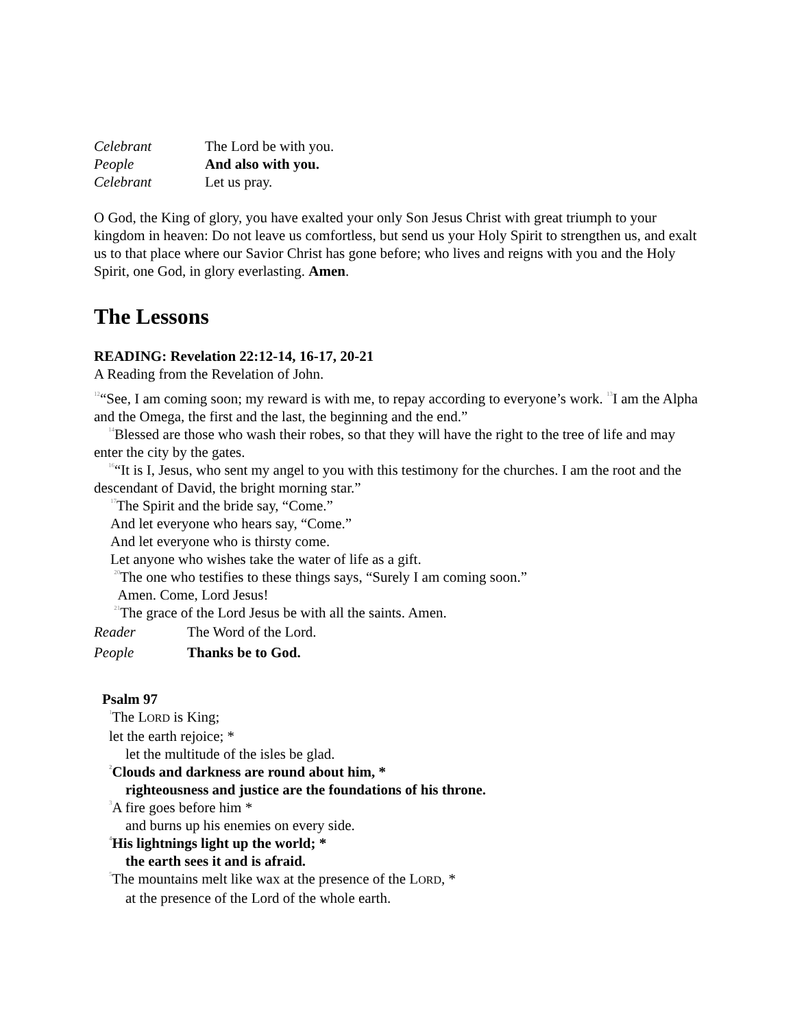Celebrant The Lord be with you.
People And also with you.
Celebrant Let us pray.
O God, the King of glory, you have exalted your only Son Jesus Christ with great triumph to your kingdom in heaven: Do not leave us comfortless, but send us your Holy Spirit to strengthen us, and exalt us to that place where our Savior Christ has gone before; who lives and reigns with you and the Holy Spirit, one God, in glory everlasting. Amen.
The Lessons
READING: Revelation 22:12-14, 16-17, 20-21
A Reading from the Revelation of John.
<sup>12</sup> “See, I am coming soon; my reward is with me, to repay according to everyone’s work. <sup>13</sup>I am the Alpha and the Omega, the first and the last, the beginning and the end.”
<sup>14</sup> Blessed are those who wash their robes, so that they will have the right to the tree of life and may enter the city by the gates.
<sup>16</sup> “It is I, Jesus, who sent my angel to you with this testimony for the churches. I am the root and the descendant of David, the bright morning star.”
<sup>17</sup> The Spirit and the bride say, “Come.”
And let everyone who hears say, “Come.”
And let everyone who is thirsty come.
Let anyone who wishes take the water of life as a gift.
<sup>20</sup> The one who testifies to these things says, “Surely I am coming soon.”
Amen. Come, Lord Jesus!
<sup>21</sup> The grace of the Lord Jesus be with all the saints. Amen.
Reader The Word of the Lord.
People Thanks be to God.
Psalm 97
<sup>1</sup> The LORD is King;
let the earth rejoice; *
let the multitude of the isles be glad.
<sup>2</sup> Clouds and darkness are round about him, *
righteousness and justice are the foundations of his throne.
<sup>3</sup> A fire goes before him *
and burns up his enemies on every side.
<sup>4</sup> His lightnings light up the world; *
the earth sees it and is afraid.
<sup>5</sup> The mountains melt like wax at the presence of the LORD, *
at the presence of the Lord of the whole earth.